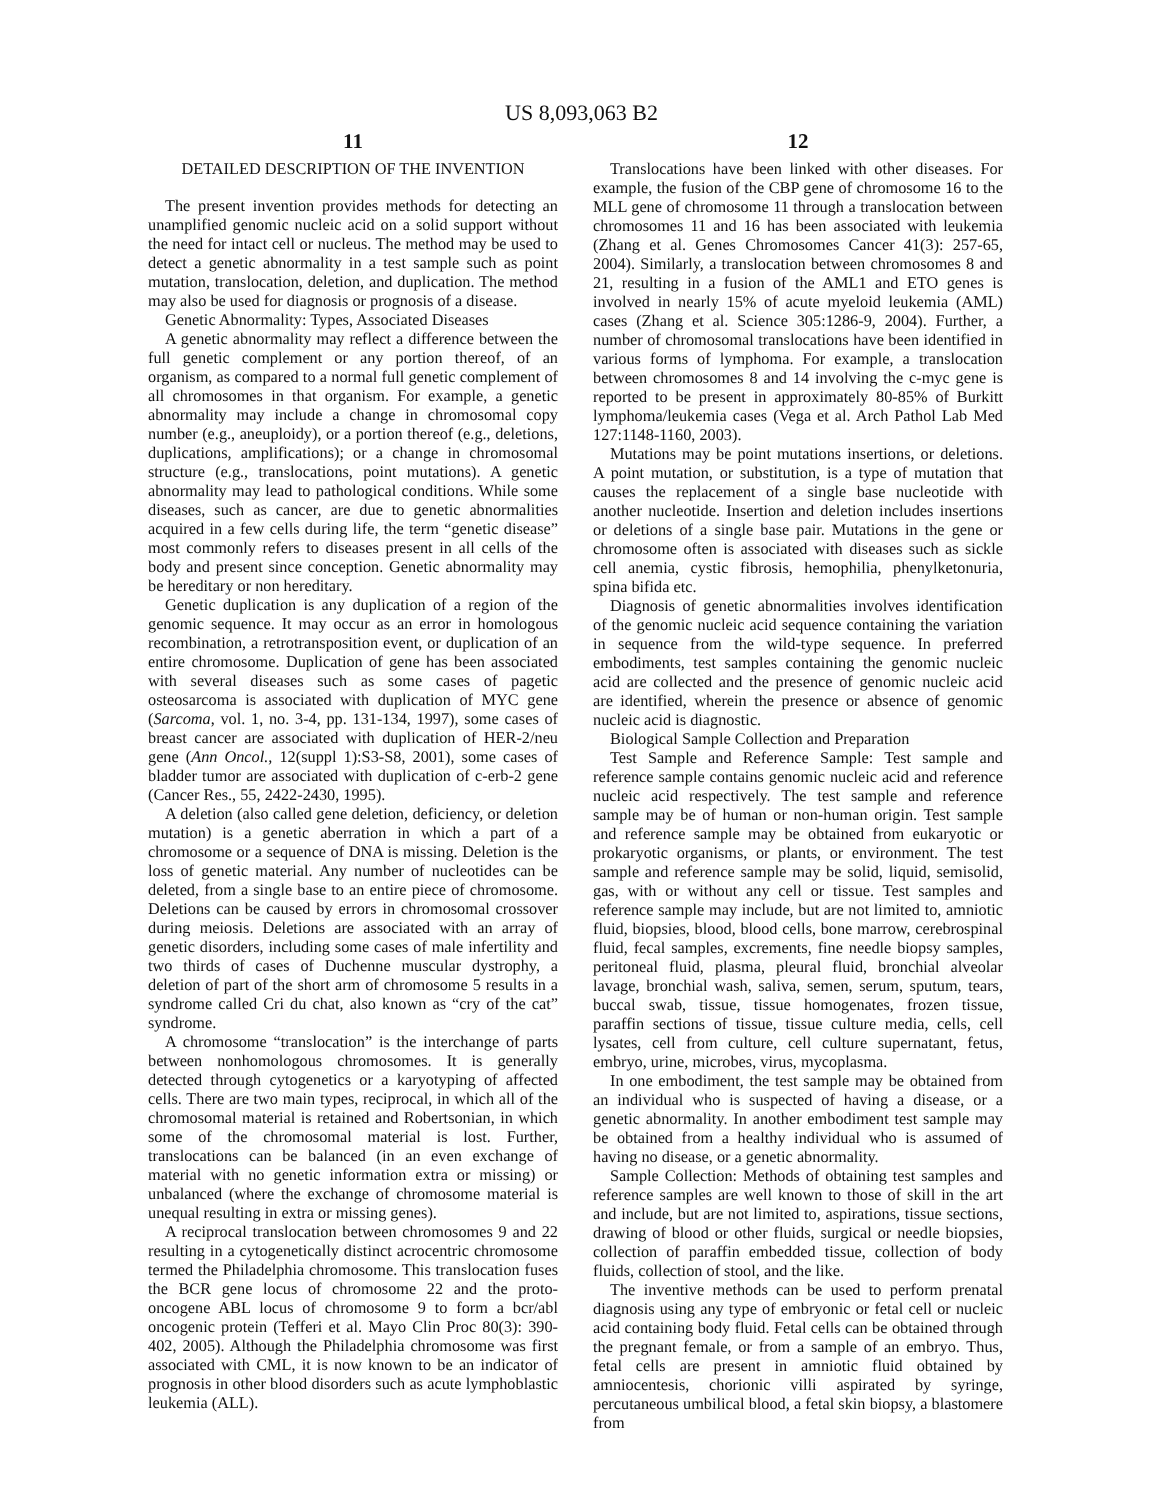US 8,093,063 B2
11
DETAILED DESCRIPTION OF THE INVENTION
The present invention provides methods for detecting an unamplified genomic nucleic acid on a solid support without the need for intact cell or nucleus. The method may be used to detect a genetic abnormality in a test sample such as point mutation, translocation, deletion, and duplication. The method may also be used for diagnosis or prognosis of a disease.
Genetic Abnormality: Types, Associated Diseases
A genetic abnormality may reflect a difference between the full genetic complement or any portion thereof, of an organism, as compared to a normal full genetic complement of all chromosomes in that organism. For example, a genetic abnormality may include a change in chromosomal copy number (e.g., aneuploidy), or a portion thereof (e.g., deletions, duplications, amplifications); or a change in chromosomal structure (e.g., translocations, point mutations). A genetic abnormality may lead to pathological conditions. While some diseases, such as cancer, are due to genetic abnormalities acquired in a few cells during life, the term “genetic disease” most commonly refers to diseases present in all cells of the body and present since conception. Genetic abnormality may be hereditary or non hereditary.
Genetic duplication is any duplication of a region of the genomic sequence. It may occur as an error in homologous recombination, a retrotransposition event, or duplication of an entire chromosome. Duplication of gene has been associated with several diseases such as some cases of pagetic osteosarcoma is associated with duplication of MYC gene (Sarcoma, vol. 1, no. 3-4, pp. 131-134, 1997), some cases of breast cancer are associated with duplication of HER-2/neu gene (Ann Oncol., 12(suppl 1):S3-S8, 2001), some cases of bladder tumor are associated with duplication of c-erb-2 gene (Cancer Res., 55, 2422-2430, 1995).
A deletion (also called gene deletion, deficiency, or deletion mutation) is a genetic aberration in which a part of a chromosome or a sequence of DNA is missing. Deletion is the loss of genetic material. Any number of nucleotides can be deleted, from a single base to an entire piece of chromosome. Deletions can be caused by errors in chromosomal crossover during meiosis. Deletions are associated with an array of genetic disorders, including some cases of male infertility and two thirds of cases of Duchenne muscular dystrophy, a deletion of part of the short arm of chromosome 5 results in a syndrome called Cri du chat, also known as “cry of the cat” syndrome.
A chromosome “translocation” is the interchange of parts between nonhomologous chromosomes. It is generally detected through cytogenetics or a karyotyping of affected cells. There are two main types, reciprocal, in which all of the chromosomal material is retained and Robertsonian, in which some of the chromosomal material is lost. Further, translocations can be balanced (in an even exchange of material with no genetic information extra or missing) or unbalanced (where the exchange of chromosome material is unequal resulting in extra or missing genes).
A reciprocal translocation between chromosomes 9 and 22 resulting in a cytogenetically distinct acrocentric chromosome termed the Philadelphia chromosome. This translocation fuses the BCR gene locus of chromosome 22 and the proto-oncogene ABL locus of chromosome 9 to form a bcr/abl oncogenic protein (Tefferi et al. Mayo Clin Proc 80(3): 390-402, 2005). Although the Philadelphia chromosome was first associated with CML, it is now known to be an indicator of prognosis in other blood disorders such as acute lymphoblastic leukemia (ALL).
12
Translocations have been linked with other diseases. For example, the fusion of the CBP gene of chromosome 16 to the MLL gene of chromosome 11 through a translocation between chromosomes 11 and 16 has been associated with leukemia (Zhang et al. Genes Chromosomes Cancer 41(3): 257-65, 2004). Similarly, a translocation between chromosomes 8 and 21, resulting in a fusion of the AML1 and ETO genes is involved in nearly 15% of acute myeloid leukemia (AML) cases (Zhang et al. Science 305:1286-9, 2004). Further, a number of chromosomal translocations have been identified in various forms of lymphoma. For example, a translocation between chromosomes 8 and 14 involving the c-myc gene is reported to be present in approximately 80-85% of Burkitt lymphoma/leukemia cases (Vega et al. Arch Pathol Lab Med 127:1148-1160, 2003).
Mutations may be point mutations insertions, or deletions. A point mutation, or substitution, is a type of mutation that causes the replacement of a single base nucleotide with another nucleotide. Insertion and deletion includes insertions or deletions of a single base pair. Mutations in the gene or chromosome often is associated with diseases such as sickle cell anemia, cystic fibrosis, hemophilia, phenylketonuria, spina bifida etc.
Diagnosis of genetic abnormalities involves identification of the genomic nucleic acid sequence containing the variation in sequence from the wild-type sequence. In preferred embodiments, test samples containing the genomic nucleic acid are collected and the presence of genomic nucleic acid are identified, wherein the presence or absence of genomic nucleic acid is diagnostic.
Biological Sample Collection and Preparation
Test Sample and Reference Sample: Test sample and reference sample contains genomic nucleic acid and reference nucleic acid respectively. The test sample and reference sample may be of human or non-human origin. Test sample and reference sample may be obtained from eukaryotic or prokaryotic organisms, or plants, or environment. The test sample and reference sample may be solid, liquid, semisolid, gas, with or without any cell or tissue. Test samples and reference sample may include, but are not limited to, amniotic fluid, biopsies, blood, blood cells, bone marrow, cerebrospinal fluid, fecal samples, excrements, fine needle biopsy samples, peritoneal fluid, plasma, pleural fluid, bronchial alveolar lavage, bronchial wash, saliva, semen, serum, sputum, tears, buccal swab, tissue, tissue homogenates, frozen tissue, paraffin sections of tissue, tissue culture media, cells, cell lysates, cell from culture, cell culture supernatant, fetus, embryo, urine, microbes, virus, mycoplasma.
In one embodiment, the test sample may be obtained from an individual who is suspected of having a disease, or a genetic abnormality. In another embodiment test sample may be obtained from a healthy individual who is assumed of having no disease, or a genetic abnormality.
Sample Collection: Methods of obtaining test samples and reference samples are well known to those of skill in the art and include, but are not limited to, aspirations, tissue sections, drawing of blood or other fluids, surgical or needle biopsies, collection of paraffin embedded tissue, collection of body fluids, collection of stool, and the like.
The inventive methods can be used to perform prenatal diagnosis using any type of embryonic or fetal cell or nucleic acid containing body fluid. Fetal cells can be obtained through the pregnant female, or from a sample of an embryo. Thus, fetal cells are present in amniotic fluid obtained by amniocentesis, chorionic villi aspirated by syringe, percutaneous umbilical blood, a fetal skin biopsy, a blastomere from